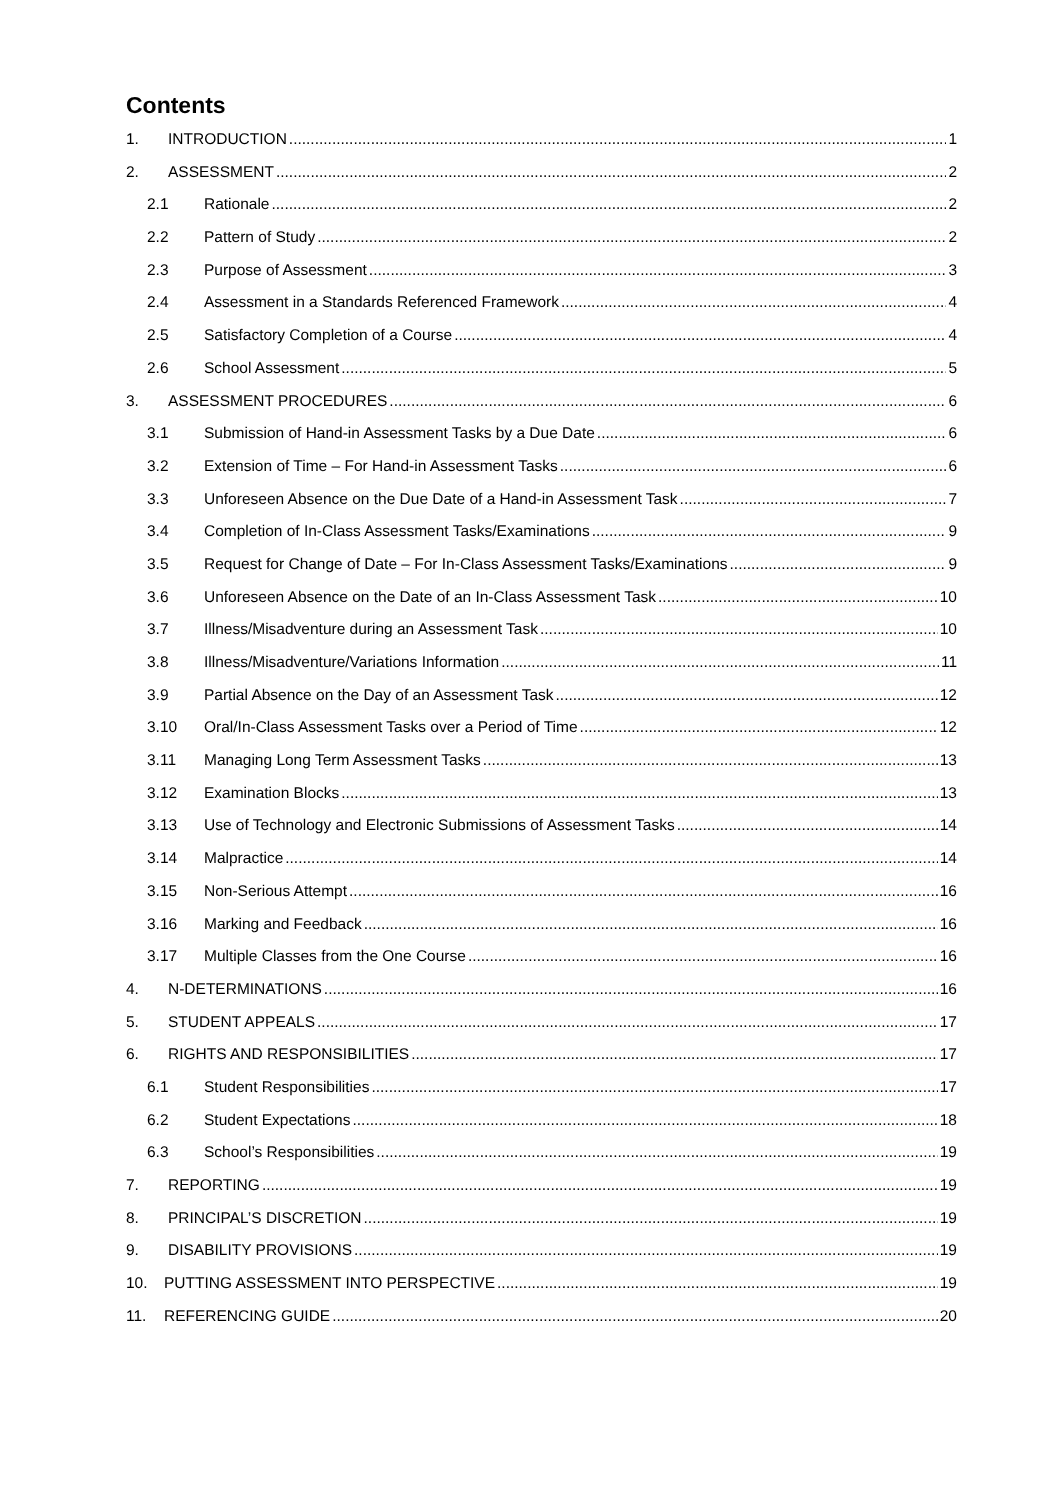Contents
1. INTRODUCTION 1
2. ASSESSMENT 2
2.1 Rationale 2
2.2 Pattern of Study 2
2.3 Purpose of Assessment 3
2.4 Assessment in a Standards Referenced Framework 4
2.5 Satisfactory Completion of a Course 4
2.6 School Assessment 5
3. ASSESSMENT PROCEDURES 6
3.1 Submission of Hand-in Assessment Tasks by a Due Date 6
3.2 Extension of Time – For Hand-in Assessment Tasks 6
3.3 Unforeseen Absence on the Due Date of a Hand-in Assessment Task 7
3.4 Completion of In-Class Assessment Tasks/Examinations 9
3.5 Request for Change of Date – For In-Class Assessment Tasks/Examinations 9
3.6 Unforeseen Absence on the Date of an In-Class Assessment Task 10
3.7 Illness/Misadventure during an Assessment Task 10
3.8 Illness/Misadventure/Variations Information 11
3.9 Partial Absence on the Day of an Assessment Task 12
3.10 Oral/In-Class Assessment Tasks over a Period of Time 12
3.11 Managing Long Term Assessment Tasks 13
3.12 Examination Blocks 13
3.13 Use of Technology and Electronic Submissions of Assessment Tasks 14
3.14 Malpractice 14
3.15 Non-Serious Attempt 16
3.16 Marking and Feedback 16
3.17 Multiple Classes from the One Course 16
4. N-DETERMINATIONS 16
5. STUDENT APPEALS 17
6. RIGHTS AND RESPONSIBILITIES 17
6.1 Student Responsibilities 17
6.2 Student Expectations 18
6.3 School’s Responsibilities 19
7. REPORTING 19
8. PRINCIPAL’S DISCRETION 19
9. DISABILITY PROVISIONS 19
10. PUTTING ASSESSMENT INTO PERSPECTIVE 19
11. REFERENCING GUIDE 20